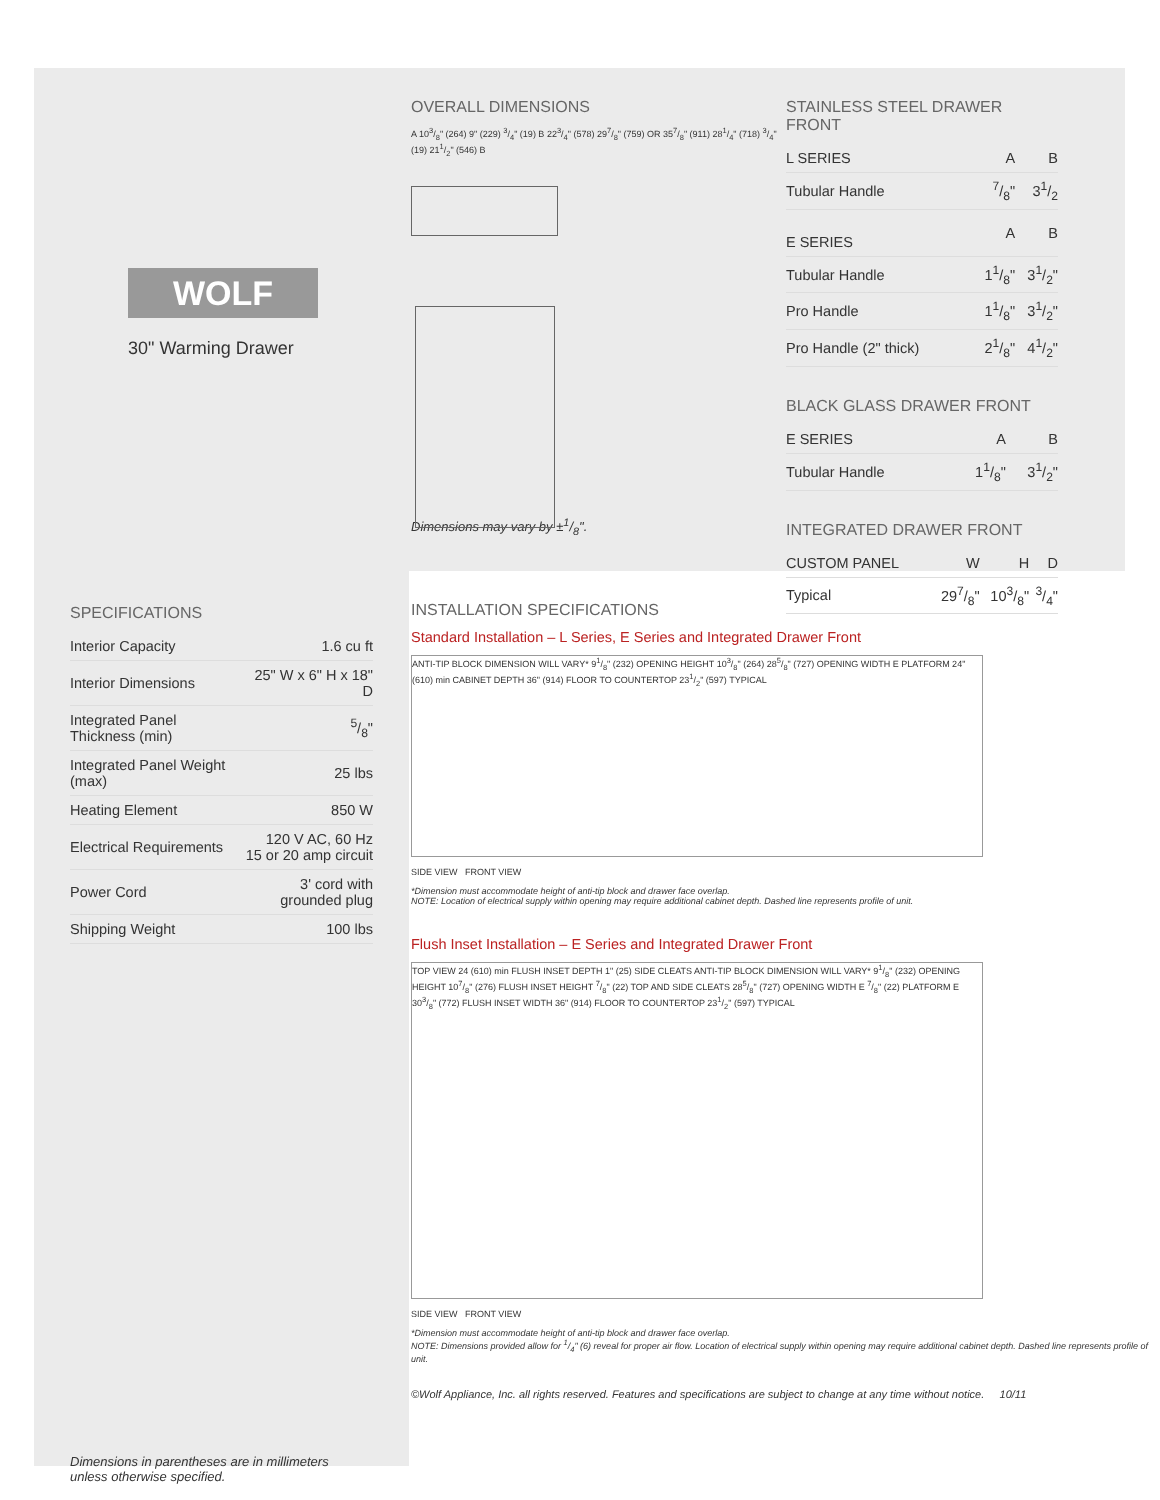WOLF
30" Warming Drawer
SPECIFICATIONS
| Interior Capacity | 1.6 cu ft |
| Interior Dimensions | 25" W x 6" H x 18" D |
| Integrated Panel Thickness (min) | 5/8" |
| Integrated Panel Weight (max) | 25 lbs |
| Heating Element | 850 W |
| Electrical Requirements | 120 V AC, 60 Hz 15 or 20 amp circuit |
| Power Cord | 3' cord with grounded plug |
| Shipping Weight | 100 lbs |
Dimensions in parentheses are in millimeters unless otherwise specified.
OVERALL DIMENSIONS
A 103/8" (264) 9" (229) 3/4" (19) B 223/4" (578) 297/8" (759) OR 357/8" (911) 281/4" (718) 3/4" (19) 211/2" (546) B
Dimensions may vary by ±1/8".
STAINLESS STEEL DRAWER FRONT
| L SERIES | A | B |
| --- | --- | --- |
| Tubular Handle | 7/8" | 31/2 |
| E SERIES | A | B |
| Tubular Handle | 11/8" | 31/2" |
| Pro Handle | 11/8" | 31/2" |
| Pro Handle (2" thick) | 21/8" | 41/2" |
BLACK GLASS DRAWER FRONT
| E SERIES | A | B |
| --- | --- | --- |
| Tubular Handle | 11/8" | 31/2" |
INTEGRATED DRAWER FRONT
| CUSTOM PANEL | W | H | D |
| --- | --- | --- | --- |
| Typical | 297/8" | 103/8" | 3/4" |
INSTALLATION SPECIFICATIONS
Standard Installation – L Series, E Series and Integrated Drawer Front
ANTI-TIP BLOCK DIMENSION WILL VARY* 91/8" (232) OPENING HEIGHT 103/8" (264) 285/8" (727) OPENING WIDTH E PLATFORM 24" (610) min CABINET DEPTH 36" (914) FLOOR TO COUNTERTOP 231/2" (597) TYPICAL
SIDE VIEW FRONT VIEW
*Dimension must accommodate height of anti-tip block and drawer face overlap.
NOTE: Location of electrical supply within opening may require additional cabinet depth. Dashed line represents profile of unit.
Flush Inset Installation – E Series and Integrated Drawer Front
TOP VIEW 24 (610) min FLUSH INSET DEPTH 1" (25) SIDE CLEATS ANTI-TIP BLOCK DIMENSION WILL VARY* 91/8" (232) OPENING HEIGHT 107/8" (276) FLUSH INSET HEIGHT 7/8" (22) TOP AND SIDE CLEATS 285/8" (727) OPENING WIDTH E 7/8" (22) PLATFORM E 303/8" (772) FLUSH INSET WIDTH 36" (914) FLOOR TO COUNTERTOP 231/2" (597) TYPICAL
SIDE VIEW FRONT VIEW
*Dimension must accommodate height of anti-tip block and drawer face overlap.
NOTE: Dimensions provided allow for 1/4" (6) reveal for proper air flow. Location of electrical supply within opening may require additional cabinet depth. Dashed line represents profile of unit.
©Wolf Appliance, Inc. all rights reserved. Features and specifications are subject to change at any time without notice. 10/11